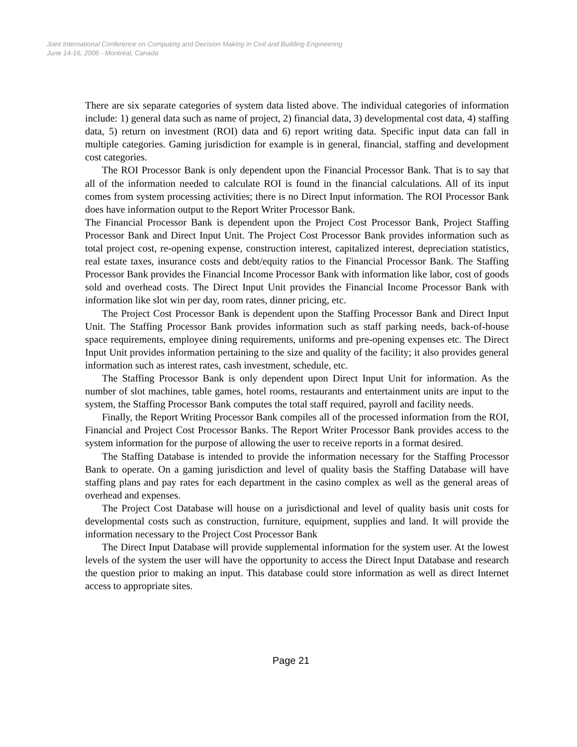Joint International Conference on Computing and Decision Making in Civil and Building Engineering
June 14-16, 2006 - Montréal, Canada
There are six separate categories of system data listed above. The individual categories of information include: 1) general data such as name of project, 2) financial data, 3) developmental cost data, 4) staffing data, 5) return on investment (ROI) data and 6) report writing data. Specific input data can fall in multiple categories. Gaming jurisdiction for example is in general, financial, staffing and development cost categories.
The ROI Processor Bank is only dependent upon the Financial Processor Bank. That is to say that all of the information needed to calculate ROI is found in the financial calculations. All of its input comes from system processing activities; there is no Direct Input information. The ROI Processor Bank does have information output to the Report Writer Processor Bank.
The Financial Processor Bank is dependent upon the Project Cost Processor Bank, Project Staffing Processor Bank and Direct Input Unit. The Project Cost Processor Bank provides information such as total project cost, re-opening expense, construction interest, capitalized interest, depreciation statistics, real estate taxes, insurance costs and debt/equity ratios to the Financial Processor Bank. The Staffing Processor Bank provides the Financial Income Processor Bank with information like labor, cost of goods sold and overhead costs. The Direct Input Unit provides the Financial Income Processor Bank with information like slot win per day, room rates, dinner pricing, etc.
The Project Cost Processor Bank is dependent upon the Staffing Processor Bank and Direct Input Unit. The Staffing Processor Bank provides information such as staff parking needs, back-of-house space requirements, employee dining requirements, uniforms and pre-opening expenses etc. The Direct Input Unit provides information pertaining to the size and quality of the facility; it also provides general information such as interest rates, cash investment, schedule, etc.
The Staffing Processor Bank is only dependent upon Direct Input Unit for information. As the number of slot machines, table games, hotel rooms, restaurants and entertainment units are input to the system, the Staffing Processor Bank computes the total staff required, payroll and facility needs.
Finally, the Report Writing Processor Bank compiles all of the processed information from the ROI, Financial and Project Cost Processor Banks. The Report Writer Processor Bank provides access to the system information for the purpose of allowing the user to receive reports in a format desired.
The Staffing Database is intended to provide the information necessary for the Staffing Processor Bank to operate. On a gaming jurisdiction and level of quality basis the Staffing Database will have staffing plans and pay rates for each department in the casino complex as well as the general areas of overhead and expenses.
The Project Cost Database will house on a jurisdictional and level of quality basis unit costs for developmental costs such as construction, furniture, equipment, supplies and land. It will provide the information necessary to the Project Cost Processor Bank
The Direct Input Database will provide supplemental information for the system user. At the lowest levels of the system the user will have the opportunity to access the Direct Input Database and research the question prior to making an input. This database could store information as well as direct Internet access to appropriate sites.
Page 21